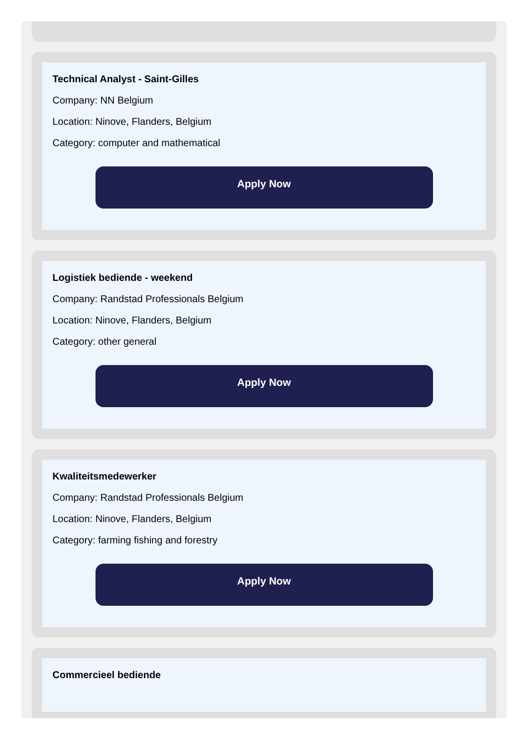Technical Analyst - Saint-Gilles
Company: NN Belgium
Location: Ninove, Flanders, Belgium
Category: computer and mathematical
Apply Now
Logistiek bediende - weekend
Company: Randstad Professionals Belgium
Location: Ninove, Flanders, Belgium
Category: other general
Apply Now
Kwaliteitsmedewerker
Company: Randstad Professionals Belgium
Location: Ninove, Flanders, Belgium
Category: farming fishing and forestry
Apply Now
Commercieel bediende